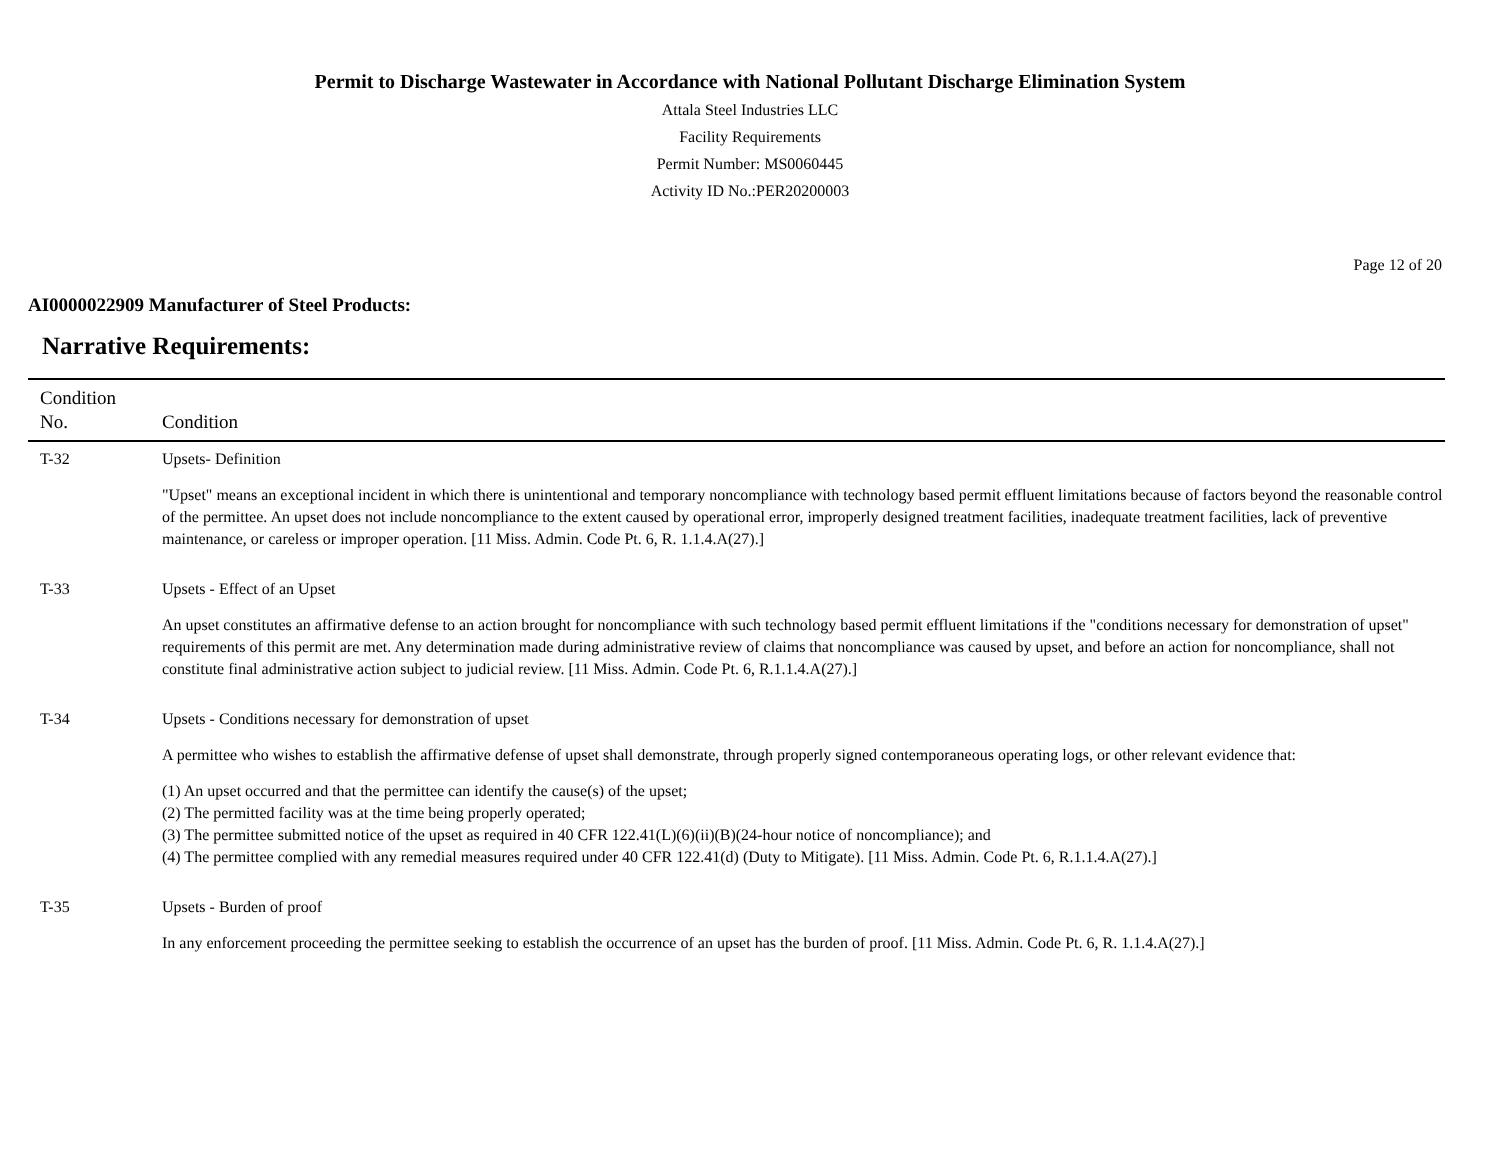Permit to Discharge Wastewater in Accordance with National Pollutant Discharge Elimination System
Attala Steel Industries LLC
Facility Requirements
Permit Number: MS0060445
Activity ID No.:PER20200003
Page 12 of 20
AI0000022909 Manufacturer of Steel Products:
Narrative Requirements:
| Condition No. | Condition |
| --- | --- |
| T-32 | Upsets- Definition "Upset" means an exceptional incident in which there is unintentional and temporary noncompliance with technology based permit effluent limitations because of factors beyond the reasonable control of the permittee. An upset does not include noncompliance to the extent caused by operational error, improperly designed treatment facilities, inadequate treatment facilities, lack of preventive maintenance, or careless or improper operation. [11 Miss. Admin. Code Pt. 6, R. 1.1.4.A(27).] |
| T-33 | Upsets - Effect of an Upset An upset constitutes an affirmative defense to an action brought for noncompliance with such technology based permit effluent limitations if the "conditions necessary for demonstration of upset" requirements of this permit are met. Any determination made during administrative review of claims that noncompliance was caused by upset, and before an action for noncompliance, shall not constitute final administrative action subject to judicial review. [11 Miss. Admin. Code Pt. 6, R.1.1.4.A(27).] |
| T-34 | Upsets - Conditions necessary for demonstration of upset A permittee who wishes to establish the affirmative defense of upset shall demonstrate, through properly signed contemporaneous operating logs, or other relevant evidence that: (1) An upset occurred and that the permittee can identify the cause(s) of the upset; (2) The permitted facility was at the time being properly operated; (3) The permittee submitted notice of the upset as required in 40 CFR 122.41(L)(6)(ii)(B)(24-hour notice of noncompliance); and (4) The permittee complied with any remedial measures required under 40 CFR 122.41(d) (Duty to Mitigate). [11 Miss. Admin. Code Pt. 6, R.1.1.4.A(27).] |
| T-35 | Upsets - Burden of proof In any enforcement proceeding the permittee seeking to establish the occurrence of an upset has the burden of proof. [11 Miss. Admin. Code Pt. 6, R. 1.1.4.A(27).] |